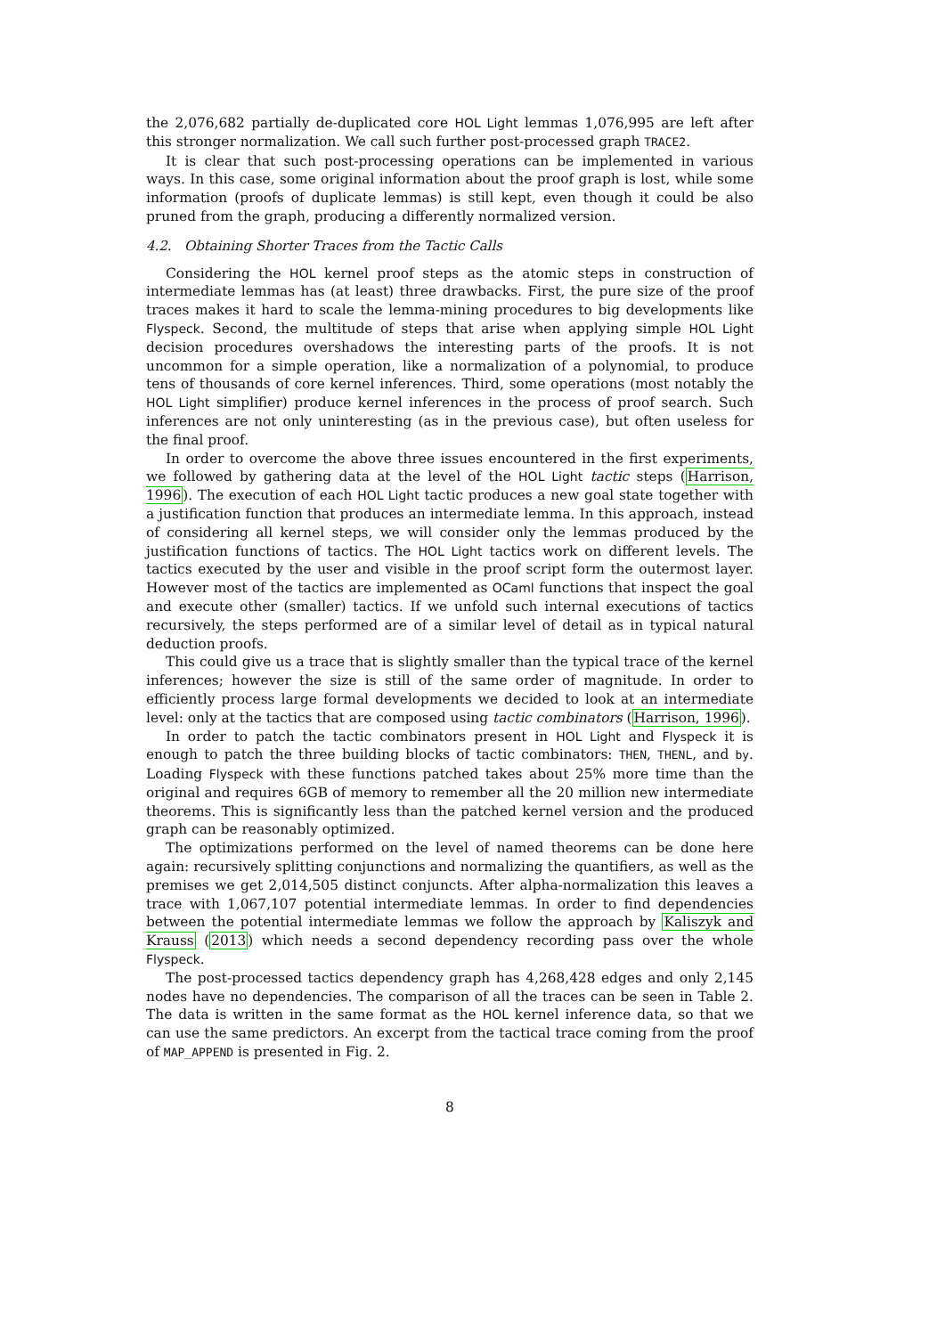the 2,076,682 partially de-duplicated core HOL Light lemmas 1,076,995 are left after this stronger normalization. We call such further post-processed graph TRACE2.
It is clear that such post-processing operations can be implemented in various ways. In this case, some original information about the proof graph is lost, while some information (proofs of duplicate lemmas) is still kept, even though it could be also pruned from the graph, producing a differently normalized version.
4.2. Obtaining Shorter Traces from the Tactic Calls
Considering the HOL kernel proof steps as the atomic steps in construction of intermediate lemmas has (at least) three drawbacks. First, the pure size of the proof traces makes it hard to scale the lemma-mining procedures to big developments like Flyspeck. Second, the multitude of steps that arise when applying simple HOL Light decision procedures overshadows the interesting parts of the proofs. It is not uncommon for a simple operation, like a normalization of a polynomial, to produce tens of thousands of core kernel inferences. Third, some operations (most notably the HOL Light simplifier) produce kernel inferences in the process of proof search. Such inferences are not only uninteresting (as in the previous case), but often useless for the final proof.
In order to overcome the above three issues encountered in the first experiments, we followed by gathering data at the level of the HOL Light tactic steps (Harrison, 1996). The execution of each HOL Light tactic produces a new goal state together with a justification function that produces an intermediate lemma. In this approach, instead of considering all kernel steps, we will consider only the lemmas produced by the justification functions of tactics. The HOL Light tactics work on different levels. The tactics executed by the user and visible in the proof script form the outermost layer. However most of the tactics are implemented as OCaml functions that inspect the goal and execute other (smaller) tactics. If we unfold such internal executions of tactics recursively, the steps performed are of a similar level of detail as in typical natural deduction proofs.
This could give us a trace that is slightly smaller than the typical trace of the kernel inferences; however the size is still of the same order of magnitude. In order to efficiently process large formal developments we decided to look at an intermediate level: only at the tactics that are composed using tactic combinators (Harrison, 1996).
In order to patch the tactic combinators present in HOL Light and Flyspeck it is enough to patch the three building blocks of tactic combinators: THEN, THENL, and by. Loading Flyspeck with these functions patched takes about 25% more time than the original and requires 6GB of memory to remember all the 20 million new intermediate theorems. This is significantly less than the patched kernel version and the produced graph can be reasonably optimized.
The optimizations performed on the level of named theorems can be done here again: recursively splitting conjunctions and normalizing the quantifiers, as well as the premises we get 2,014,505 distinct conjuncts. After alpha-normalization this leaves a trace with 1,067,107 potential intermediate lemmas. In order to find dependencies between the potential intermediate lemmas we follow the approach by Kaliszyk and Krauss (2013) which needs a second dependency recording pass over the whole Flyspeck.
The post-processed tactics dependency graph has 4,268,428 edges and only 2,145 nodes have no dependencies. The comparison of all the traces can be seen in Table 2. The data is written in the same format as the HOL kernel inference data, so that we can use the same predictors. An excerpt from the tactical trace coming from the proof of MAP_APPEND is presented in Fig. 2.
8